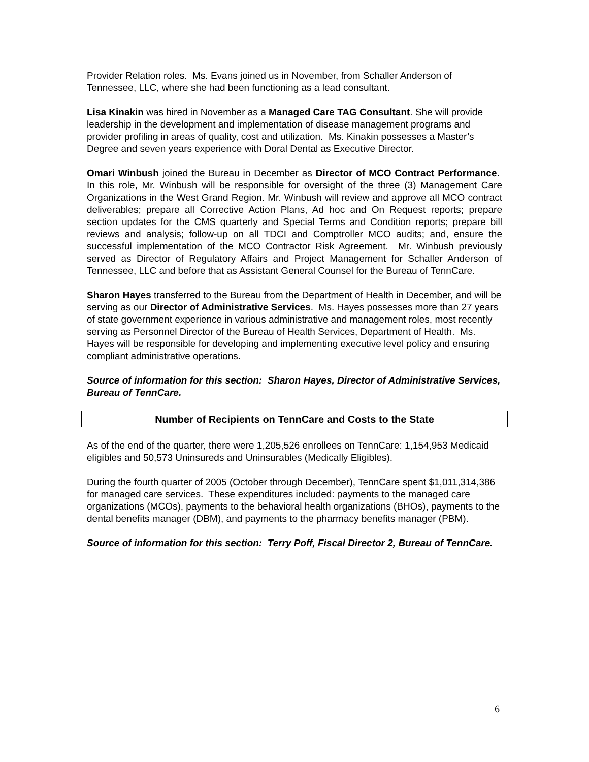Provider Relation roles. Ms. Evans joined us in November, from Schaller Anderson of Tennessee, LLC, where she had been functioning as a lead consultant.
Lisa Kinakin was hired in November as a Managed Care TAG Consultant. She will provide leadership in the development and implementation of disease management programs and provider profiling in areas of quality, cost and utilization. Ms. Kinakin possesses a Master’s Degree and seven years experience with Doral Dental as Executive Director.
Omari Winbush joined the Bureau in December as Director of MCO Contract Performance. In this role, Mr. Winbush will be responsible for oversight of the three (3) Management Care Organizations in the West Grand Region. Mr. Winbush will review and approve all MCO contract deliverables; prepare all Corrective Action Plans, Ad hoc and On Request reports; prepare section updates for the CMS quarterly and Special Terms and Condition reports; prepare bill reviews and analysis; follow-up on all TDCI and Comptroller MCO audits; and, ensure the successful implementation of the MCO Contractor Risk Agreement. Mr. Winbush previously served as Director of Regulatory Affairs and Project Management for Schaller Anderson of Tennessee, LLC and before that as Assistant General Counsel for the Bureau of TennCare.
Sharon Hayes transferred to the Bureau from the Department of Health in December, and will be serving as our Director of Administrative Services. Ms. Hayes possesses more than 27 years of state government experience in various administrative and management roles, most recently serving as Personnel Director of the Bureau of Health Services, Department of Health. Ms. Hayes will be responsible for developing and implementing executive level policy and ensuring compliant administrative operations.
Source of information for this section: Sharon Hayes, Director of Administrative Services, Bureau of TennCare.
Number of Recipients on TennCare and Costs to the State
As of the end of the quarter, there were 1,205,526 enrollees on TennCare: 1,154,953 Medicaid eligibles and 50,573 Uninsureds and Uninsurables (Medically Eligibles).
During the fourth quarter of 2005 (October through December), TennCare spent $1,011,314,386 for managed care services. These expenditures included: payments to the managed care organizations (MCOs), payments to the behavioral health organizations (BHOs), payments to the dental benefits manager (DBM), and payments to the pharmacy benefits manager (PBM).
Source of information for this section: Terry Poff, Fiscal Director 2, Bureau of TennCare.
6